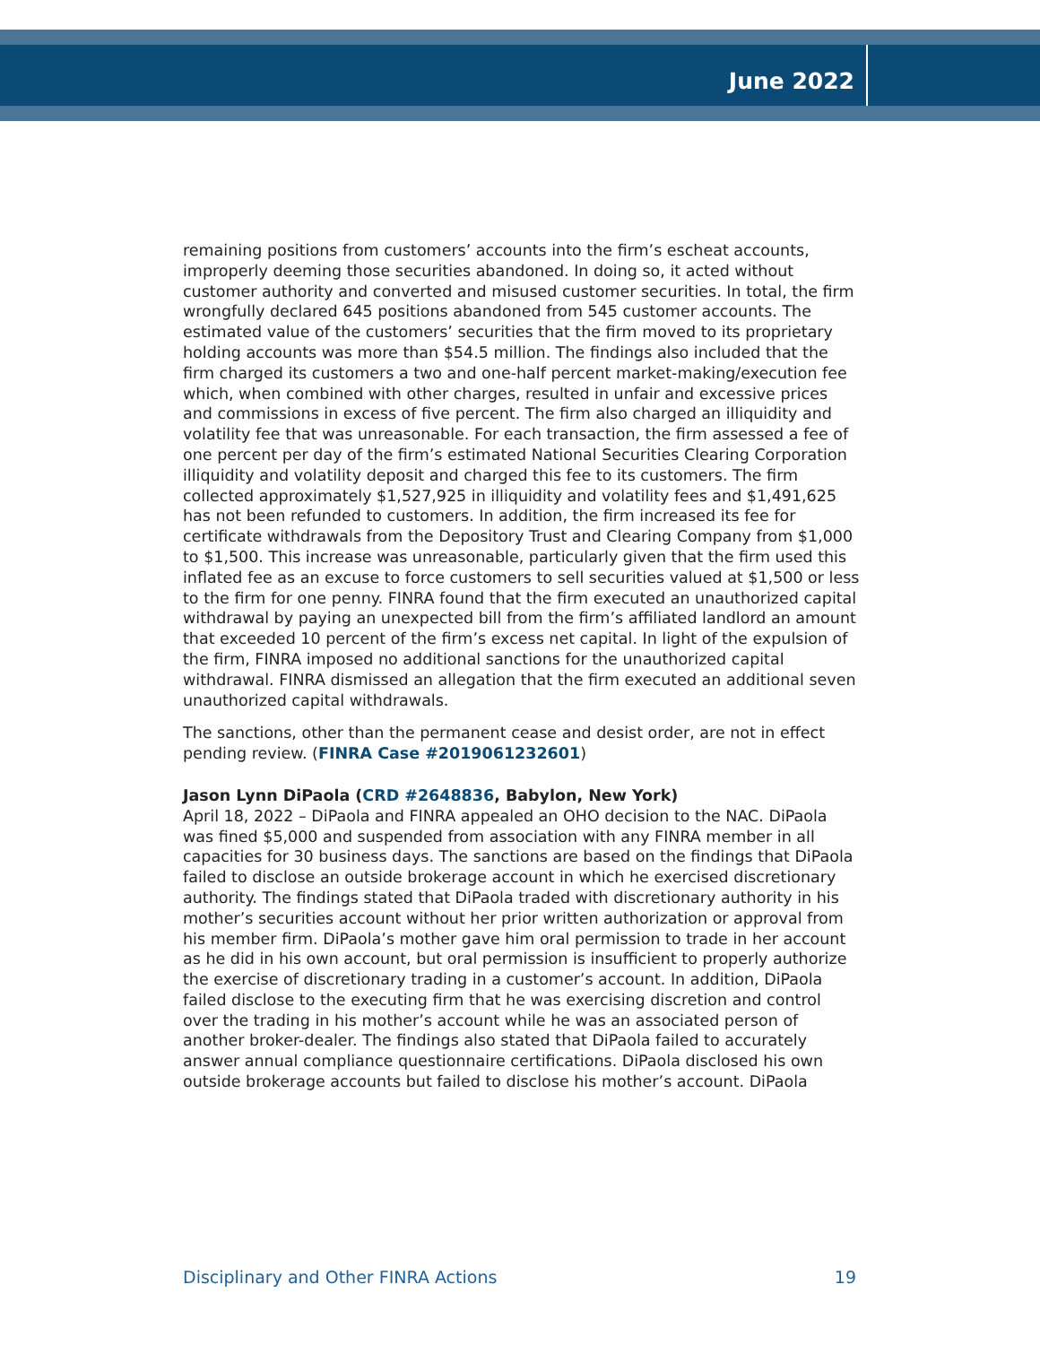June 2022
remaining positions from customers’ accounts into the firm’s escheat accounts, improperly deeming those securities abandoned. In doing so, it acted without customer authority and converted and misused customer securities. In total, the firm wrongfully declared 645 positions abandoned from 545 customer accounts. The estimated value of the customers’ securities that the firm moved to its proprietary holding accounts was more than $54.5 million. The findings also included that the firm charged its customers a two and one-half percent market-making/execution fee which, when combined with other charges, resulted in unfair and excessive prices and commissions in excess of five percent. The firm also charged an illiquidity and volatility fee that was unreasonable. For each transaction, the firm assessed a fee of one percent per day of the firm’s estimated National Securities Clearing Corporation illiquidity and volatility deposit and charged this fee to its customers. The firm collected approximately $1,527,925 in illiquidity and volatility fees and $1,491,625 has not been refunded to customers. In addition, the firm increased its fee for certificate withdrawals from the Depository Trust and Clearing Company from $1,000 to $1,500. This increase was unreasonable, particularly given that the firm used this inflated fee as an excuse to force customers to sell securities valued at $1,500 or less to the firm for one penny. FINRA found that the firm executed an unauthorized capital withdrawal by paying an unexpected bill from the firm’s affiliated landlord an amount that exceeded 10 percent of the firm’s excess net capital. In light of the expulsion of the firm, FINRA imposed no additional sanctions for the unauthorized capital withdrawal. FINRA dismissed an allegation that the firm executed an additional seven unauthorized capital withdrawals.
The sanctions, other than the permanent cease and desist order, are not in effect pending review. (FINRA Case #2019061232601)
Jason Lynn DiPaola (CRD #2648836, Babylon, New York)
April 18, 2022 – DiPaola and FINRA appealed an OHO decision to the NAC. DiPaola was fined $5,000 and suspended from association with any FINRA member in all capacities for 30 business days. The sanctions are based on the findings that DiPaola failed to disclose an outside brokerage account in which he exercised discretionary authority. The findings stated that DiPaola traded with discretionary authority in his mother’s securities account without her prior written authorization or approval from his member firm. DiPaola’s mother gave him oral permission to trade in her account as he did in his own account, but oral permission is insufficient to properly authorize the exercise of discretionary trading in a customer’s account. In addition, DiPaola failed disclose to the executing firm that he was exercising discretion and control over the trading in his mother’s account while he was an associated person of another broker-dealer. The findings also stated that DiPaola failed to accurately answer annual compliance questionnaire certifications. DiPaola disclosed his own outside brokerage accounts but failed to disclose his mother’s account. DiPaola
Disciplinary and Other FINRA Actions 19